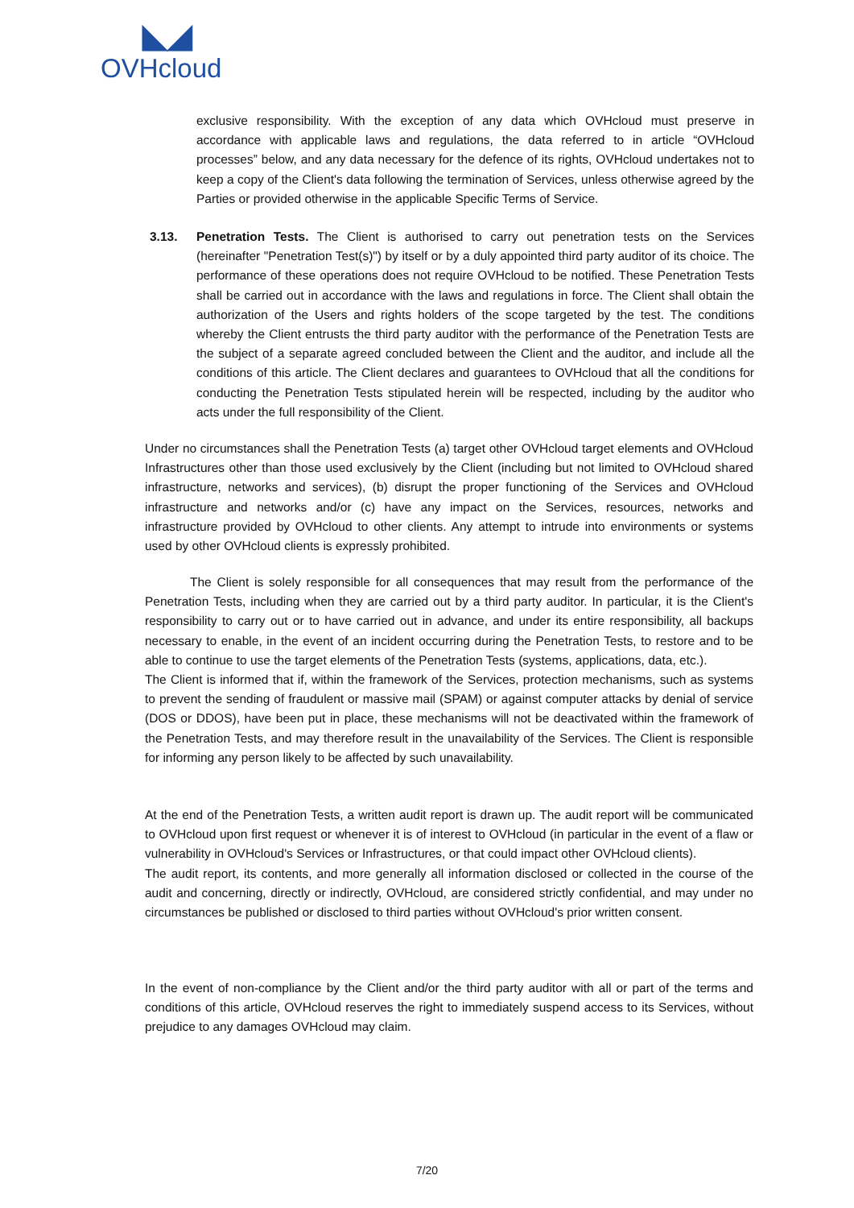◣◢
OVHcloud
exclusive responsibility. With the exception of any data which OVHcloud must preserve in accordance with applicable laws and regulations, the data referred to in article “OVHcloud processes” below, and any data necessary for the defence of its rights, OVHcloud undertakes not to keep a copy of the Client's data following the termination of Services, unless otherwise agreed by the Parties or provided otherwise in the applicable Specific Terms of Service.
3.13. Penetration Tests. The Client is authorised to carry out penetration tests on the Services (hereinafter "Penetration Test(s)") by itself or by a duly appointed third party auditor of its choice. The performance of these operations does not require OVHcloud to be notified. These Penetration Tests shall be carried out in accordance with the laws and regulations in force. The Client shall obtain the authorization of the Users and rights holders of the scope targeted by the test. The conditions whereby the Client entrusts the third party auditor with the performance of the Penetration Tests are the subject of a separate agreed concluded between the Client and the auditor, and include all the conditions of this article. The Client declares and guarantees to OVHcloud that all the conditions for conducting the Penetration Tests stipulated herein will be respected, including by the auditor who acts under the full responsibility of the Client.
Under no circumstances shall the Penetration Tests (a) target other OVHcloud target elements and OVHcloud Infrastructures other than those used exclusively by the Client (including but not limited to OVHcloud shared infrastructure, networks and services), (b) disrupt the proper functioning of the Services and OVHcloud infrastructure and networks and/or (c) have any impact on the Services, resources, networks and infrastructure provided by OVHcloud to other clients. Any attempt to intrude into environments or systems used by other OVHcloud clients is expressly prohibited.
The Client is solely responsible for all consequences that may result from the performance of the Penetration Tests, including when they are carried out by a third party auditor. In particular, it is the Client's responsibility to carry out or to have carried out in advance, and under its entire responsibility, all backups necessary to enable, in the event of an incident occurring during the Penetration Tests, to restore and to be able to continue to use the target elements of the Penetration Tests (systems, applications, data, etc.).
The Client is informed that if, within the framework of the Services, protection mechanisms, such as systems to prevent the sending of fraudulent or massive mail (SPAM) or against computer attacks by denial of service (DOS or DDOS), have been put in place, these mechanisms will not be deactivated within the framework of the Penetration Tests, and may therefore result in the unavailability of the Services. The Client is responsible for informing any person likely to be affected by such unavailability.
At the end of the Penetration Tests, a written audit report is drawn up. The audit report will be communicated to OVHcloud upon first request or whenever it is of interest to OVHcloud (in particular in the event of a flaw or vulnerability in OVHcloud's Services or Infrastructures, or that could impact other OVHcloud clients).
The audit report, its contents, and more generally all information disclosed or collected in the course of the audit and concerning, directly or indirectly, OVHcloud, are considered strictly confidential, and may under no circumstances be published or disclosed to third parties without OVHcloud's prior written consent.
In the event of non-compliance by the Client and/or the third party auditor with all or part of the terms and conditions of this article, OVHcloud reserves the right to immediately suspend access to its Services, without prejudice to any damages OVHcloud may claim.
7/20